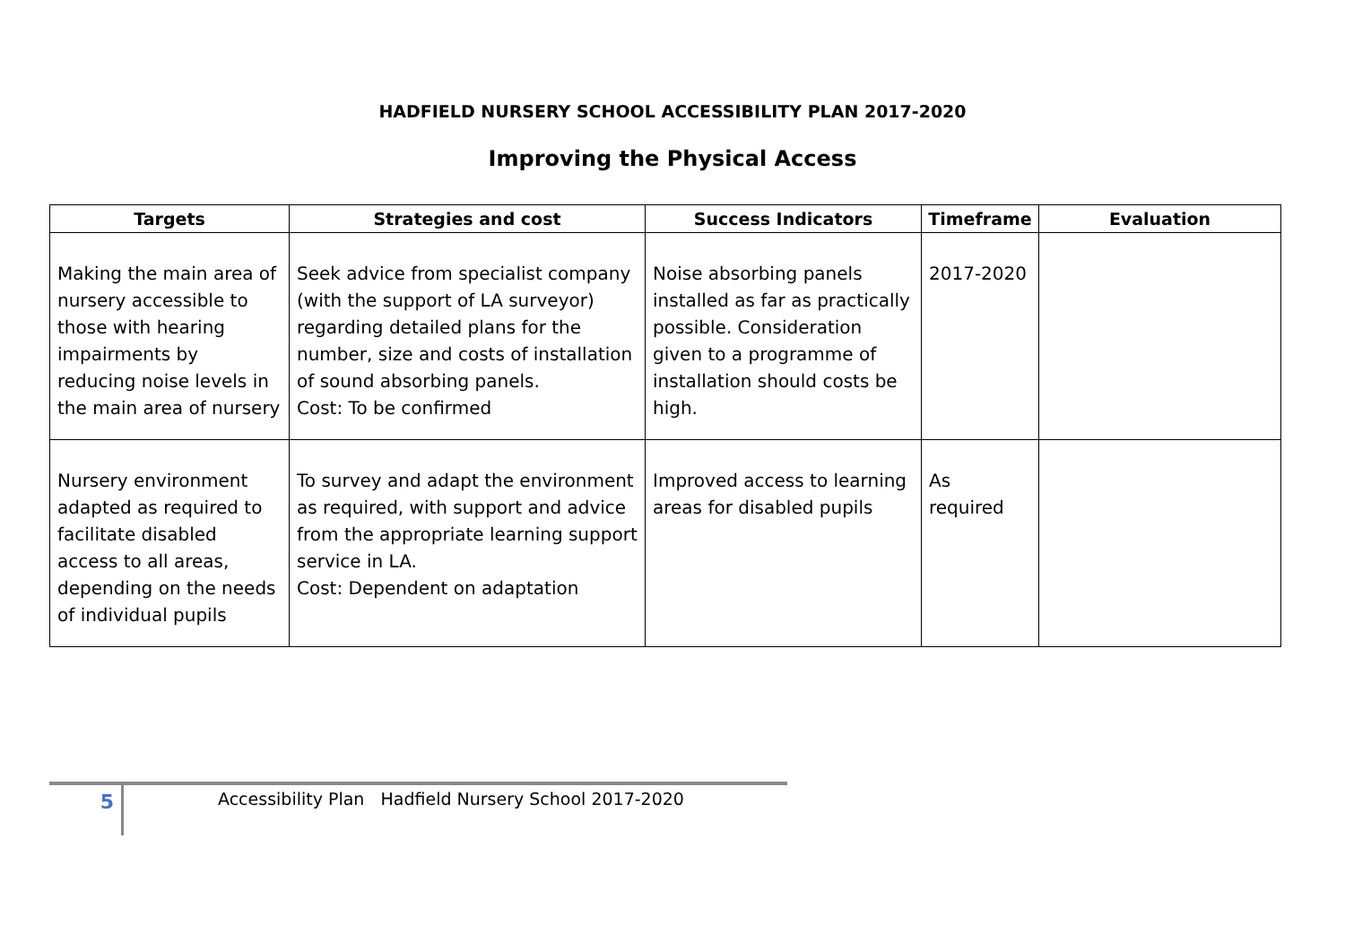HADFIELD NURSERY SCHOOL ACCESSIBILITY PLAN 2017-2020
Improving the Physical Access
| Targets | Strategies and cost | Success Indicators | Timeframe | Evaluation |
| --- | --- | --- | --- | --- |
| Making the main area of nursery accessible to those with hearing impairments by reducing noise levels in the main area of nursery | Seek advice from specialist company (with the support of LA surveyor) regarding detailed plans for the number, size and costs of installation of sound absorbing panels. Cost: To be confirmed | Noise absorbing panels installed as far as practically possible. Consideration given to a programme of installation should costs be high. | 2017-2020 | |
| Nursery environment adapted as required to facilitate disabled access to all areas, depending on the needs of individual pupils | To survey and adapt the environment as required, with support and advice from the appropriate learning support service in LA. Cost: Dependent on adaptation | Improved access to learning areas for disabled pupils | As required | |
5
Accessibility Plan Hadfield Nursery School 2017-2020